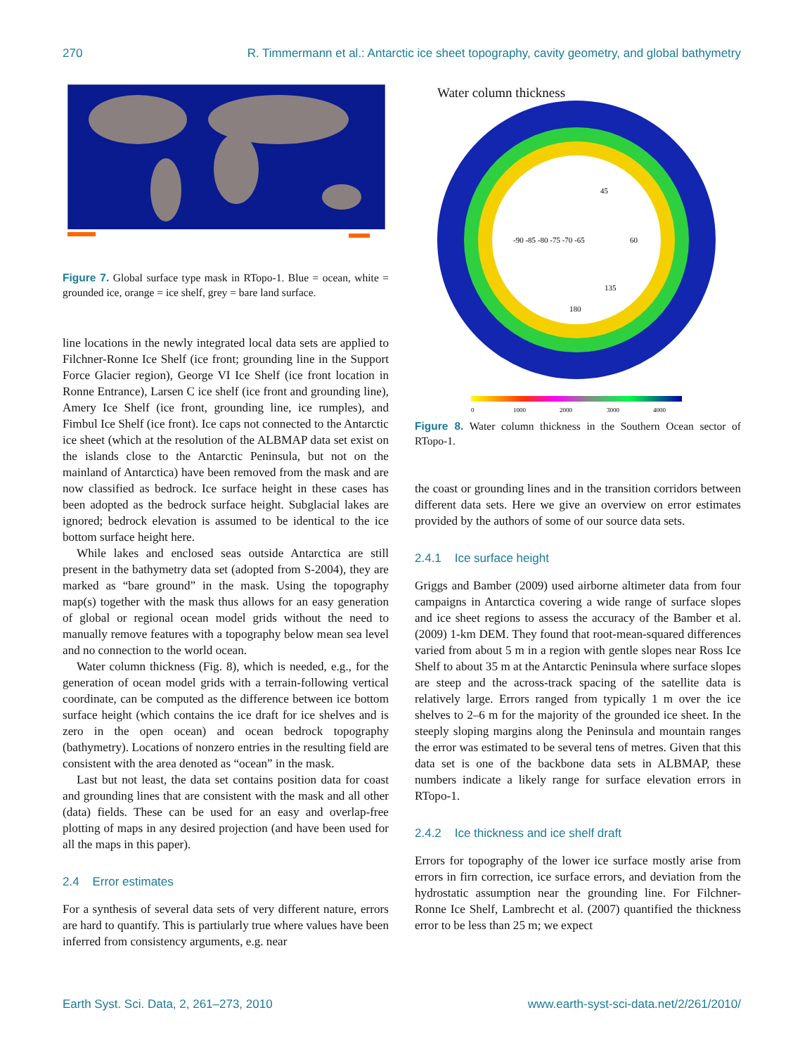270 R. Timmermann et al.: Antarctic ice sheet topography, cavity geometry, and global bathymetry
Figure 7. Global surface type mask in RTopo-1. Blue = ocean, white = grounded ice, orange = ice shelf, grey = bare land surface.
line locations in the newly integrated local data sets are applied to Filchner-Ronne Ice Shelf (ice front; grounding line in the Support Force Glacier region), George VI Ice Shelf (ice front location in Ronne Entrance), Larsen C ice shelf (ice front and grounding line), Amery Ice Shelf (ice front, grounding line, ice rumples), and Fimbul Ice Shelf (ice front). Ice caps not connected to the Antarctic ice sheet (which at the resolution of the ALBMAP data set exist on the islands close to the Antarctic Peninsula, but not on the mainland of Antarctica) have been removed from the mask and are now classified as bedrock. Ice surface height in these cases has been adopted as the bedrock surface height. Subglacial lakes are ignored; bedrock elevation is assumed to be identical to the ice bottom surface height here.
While lakes and enclosed seas outside Antarctica are still present in the bathymetry data set (adopted from S-2004), they are marked as “bare ground” in the mask. Using the topography map(s) together with the mask thus allows for an easy generation of global or regional ocean model grids without the need to manually remove features with a topography below mean sea level and no connection to the world ocean.
Water column thickness (Fig. 8), which is needed, e.g., for the generation of ocean model grids with a terrain-following vertical coordinate, can be computed as the difference between ice bottom surface height (which contains the ice draft for ice shelves and is zero in the open ocean) and ocean bedrock topography (bathymetry). Locations of nonzero entries in the resulting field are consistent with the area denoted as “ocean” in the mask.
Last but not least, the data set contains position data for coast and grounding lines that are consistent with the mask and all other (data) fields. These can be used for an easy and overlap-free plotting of maps in any desired projection (and have been used for all the maps in this paper).
2.4 Error estimates
For a synthesis of several data sets of very different nature, errors are hard to quantify. This is partiularly true where values have been inferred from consistency arguments, e.g. near
Water column thickness
-90 -85 -80 -75 -70 -65
180
60
135
45
0
1000
2000
3000
4000
Figure 8. Water column thickness in the Southern Ocean sector of RTopo-1.
the coast or grounding lines and in the transition corridors between different data sets. Here we give an overview on error estimates provided by the authors of some of our source data sets.
2.4.1 Ice surface height
Griggs and Bamber (2009) used airborne altimeter data from four campaigns in Antarctica covering a wide range of surface slopes and ice sheet regions to assess the accuracy of the Bamber et al. (2009) 1-km DEM. They found that root-mean-squared differences varied from about 5 m in a region with gentle slopes near Ross Ice Shelf to about 35 m at the Antarctic Peninsula where surface slopes are steep and the across-track spacing of the satellite data is relatively large. Errors ranged from typically 1 m over the ice shelves to 2–6 m for the majority of the grounded ice sheet. In the steeply sloping margins along the Peninsula and mountain ranges the error was estimated to be several tens of metres. Given that this data set is one of the backbone data sets in ALBMAP, these numbers indicate a likely range for surface elevation errors in RTopo-1.
2.4.2 Ice thickness and ice shelf draft
Errors for topography of the lower ice surface mostly arise from errors in firn correction, ice surface errors, and deviation from the hydrostatic assumption near the grounding line. For Filchner-Ronne Ice Shelf, Lambrecht et al. (2007) quantified the thickness error to be less than 25 m; we expect
Earth Syst. Sci. Data, 2, 261–273, 2010 www.earth-syst-sci-data.net/2/261/2010/